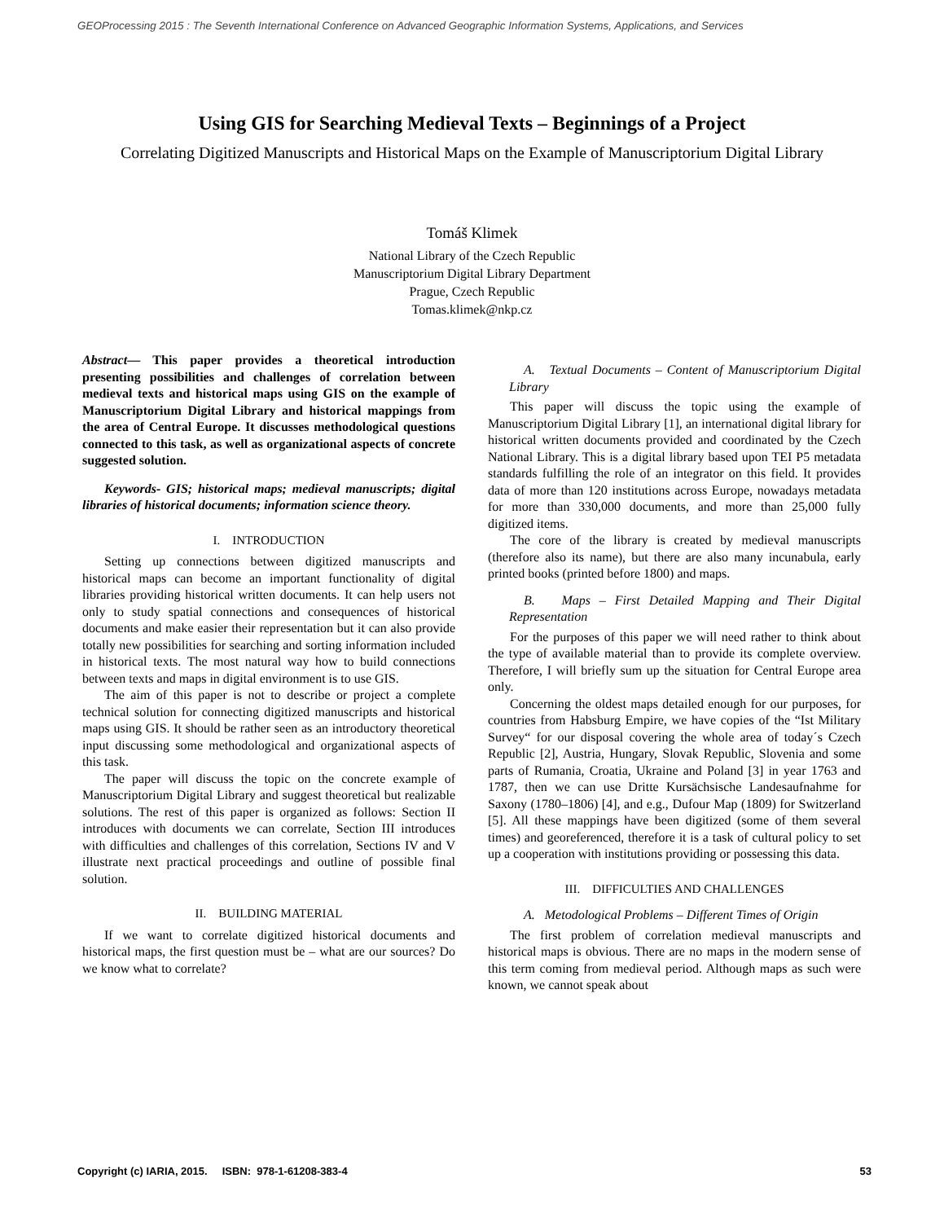GEOProcessing 2015 : The Seventh International Conference on Advanced Geographic Information Systems, Applications, and Services
Using GIS for Searching Medieval Texts – Beginnings of a Project
Correlating Digitized Manuscripts and Historical Maps on the Example of Manuscriptorium Digital Library
Tomáš Klimek
National Library of the Czech Republic
Manuscriptorium Digital Library Department
Prague, Czech Republic
Tomas.klimek@nkp.cz
Abstract— This paper provides a theoretical introduction presenting possibilities and challenges of correlation between medieval texts and historical maps using GIS on the example of Manuscriptorium Digital Library and historical mappings from the area of Central Europe. It discusses methodological questions connected to this task, as well as organizational aspects of concrete suggested solution.
Keywords- GIS; historical maps; medieval manuscripts; digital libraries of historical documents; information science theory.
I. INTRODUCTION
Setting up connections between digitized manuscripts and historical maps can become an important functionality of digital libraries providing historical written documents. It can help users not only to study spatial connections and consequences of historical documents and make easier their representation but it can also provide totally new possibilities for searching and sorting information included in historical texts. The most natural way how to build connections between texts and maps in digital environment is to use GIS.
The aim of this paper is not to describe or project a complete technical solution for connecting digitized manuscripts and historical maps using GIS. It should be rather seen as an introductory theoretical input discussing some methodological and organizational aspects of this task.
The paper will discuss the topic on the concrete example of Manuscriptorium Digital Library and suggest theoretical but realizable solutions. The rest of this paper is organized as follows: Section II introduces with documents we can correlate, Section III introduces with difficulties and challenges of this correlation, Sections IV and V illustrate next practical proceedings and outline of possible final solution.
II. BUILDING MATERIAL
If we want to correlate digitized historical documents and historical maps, the first question must be – what are our sources? Do we know what to correlate?
A. Textual Documents – Content of Manuscriptorium Digital Library
This paper will discuss the topic using the example of Manuscriptorium Digital Library [1], an international digital library for historical written documents provided and coordinated by the Czech National Library. This is a digital library based upon TEI P5 metadata standards fulfilling the role of an integrator on this field. It provides data of more than 120 institutions across Europe, nowadays metadata for more than 330,000 documents, and more than 25,000 fully digitized items.
The core of the library is created by medieval manuscripts (therefore also its name), but there are also many incunabula, early printed books (printed before 1800) and maps.
B. Maps – First Detailed Mapping and Their Digital Representation
For the purposes of this paper we will need rather to think about the type of available material than to provide its complete overview. Therefore, I will briefly sum up the situation for Central Europe area only.
Concerning the oldest maps detailed enough for our purposes, for countries from Habsburg Empire, we have copies of the “Ist Military Survey“ for our disposal covering the whole area of today´s Czech Republic [2], Austria, Hungary, Slovak Republic, Slovenia and some parts of Rumania, Croatia, Ukraine and Poland [3] in year 1763 and 1787, then we can use Dritte Kursächsische Landesaufnahme for Saxony (1780–1806) [4], and e.g., Dufour Map (1809) for Switzerland [5]. All these mappings have been digitized (some of them several times) and georeferenced, therefore it is a task of cultural policy to set up a cooperation with institutions providing or possessing this data.
III. DIFFICULTIES AND CHALLENGES
A. Metodological Problems – Different Times of Origin
The first problem of correlation medieval manuscripts and historical maps is obvious. There are no maps in the modern sense of this term coming from medieval period. Although maps as such were known, we cannot speak about
Copyright (c) IARIA, 2015. ISBN: 978-1-61208-383-4 53